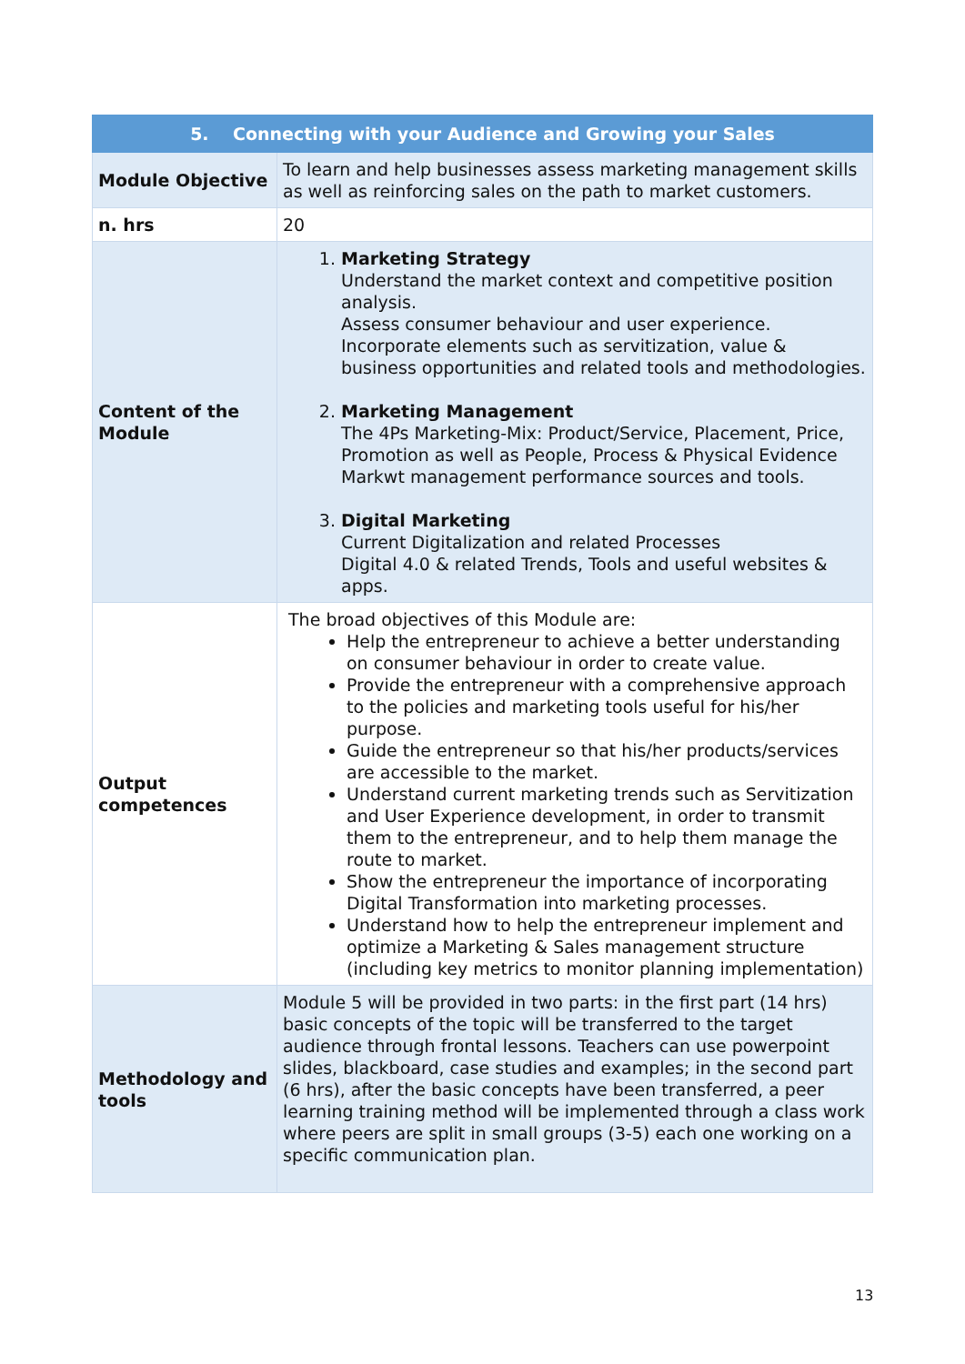| 5. Connecting with your Audience and Growing your Sales | |
| --- | --- |
| Module Objective | To learn and help businesses assess marketing management skills as well as reinforcing sales on the path to market customers. |
| n. hrs | 20 |
| Content of the Module | 1. Marketing Strategy Understand the market context and competitive position analysis. Assess consumer behaviour and user experience. Incorporate elements such as servitization, value & business opportunities and related tools and methodologies. 2. Marketing Management The 4Ps Marketing-Mix: Product/Service, Placement, Price, Promotion as well as People, Process & Physical Evidence Markwt management performance sources and tools. 3. Digital Marketing Current Digitalization and related Processes Digital 4.0 & related Trends, Tools and useful websites & apps. |
| Output competences | The broad objectives of this Module are: Help the entrepreneur to achieve a better understanding on consumer behaviour in order to create value. Provide the entrepreneur with a comprehensive approach to the policies and marketing tools useful for his/her purpose. Guide the entrepreneur so that his/her products/services are accessible to the market. Understand current marketing trends such as Servitization and User Experience development, in order to transmit them to the entrepreneur, and to help them manage the route to market. Show the entrepreneur the importance of incorporating Digital Transformation into marketing processes. Understand how to help the entrepreneur implement and optimize a Marketing & Sales management structure (including key metrics to monitor planning implementation) |
| Methodology and tools | Module 5 will be provided in two parts: in the first part (14 hrs) basic concepts of the topic will be transferred to the target audience through frontal lessons. Teachers can use powerpoint slides, blackboard, case studies and examples; in the second part (6 hrs), after the basic concepts have been transferred, a peer learning training method will be implemented through a class work where peers are split in small groups (3-5) each one working on a specific communication plan. |
13